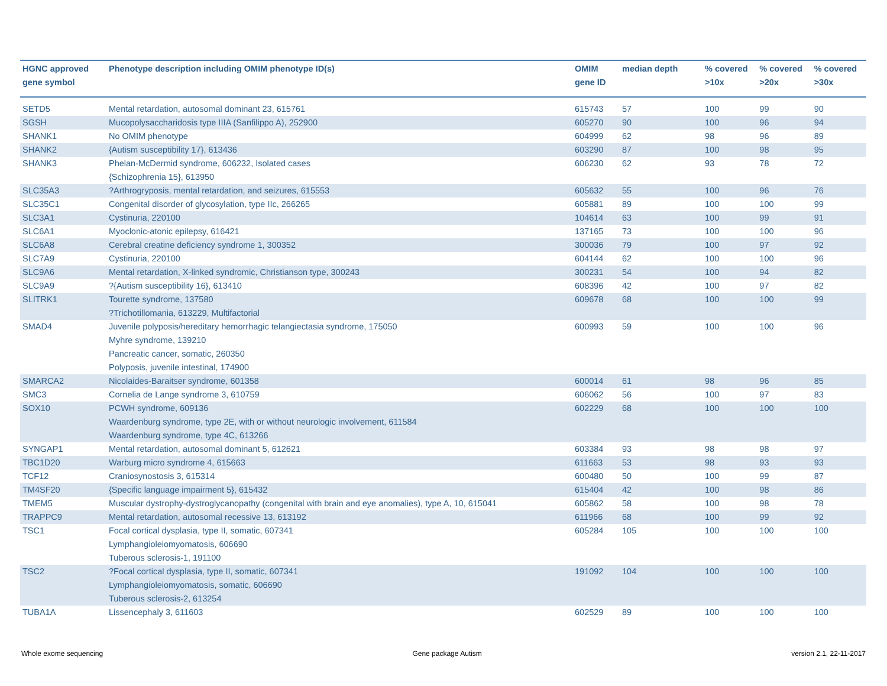| HGNC approved gene symbol | Phenotype description including OMIM phenotype ID(s) | OMIM gene ID | median depth | % covered >10x | % covered >20x | % covered >30x |
| --- | --- | --- | --- | --- | --- | --- |
| SETD5 | Mental retardation, autosomal dominant 23, 615761 | 615743 | 57 | 100 | 99 | 90 |
| SGSH | Mucopolysaccharidosis type IIIA (Sanfilippo A), 252900 | 605270 | 90 | 100 | 96 | 94 |
| SHANK1 | No OMIM phenotype | 604999 | 62 | 98 | 96 | 89 |
| SHANK2 | {Autism susceptibility 17}, 613436 | 603290 | 87 | 100 | 98 | 95 |
| SHANK3 | Phelan-McDermid syndrome, 606232, Isolated cases {Schizophrenia 15}, 613950 | 606230 | 62 | 93 | 78 | 72 |
| SLC35A3 | ?Arthrogryposis, mental retardation, and seizures, 615553 | 605632 | 55 | 100 | 96 | 76 |
| SLC35C1 | Congenital disorder of glycosylation, type IIc, 266265 | 605881 | 89 | 100 | 100 | 99 |
| SLC3A1 | Cystinuria, 220100 | 104614 | 63 | 100 | 99 | 91 |
| SLC6A1 | Myoclonic-atonic epilepsy, 616421 | 137165 | 73 | 100 | 100 | 96 |
| SLC6A8 | Cerebral creatine deficiency syndrome 1, 300352 | 300036 | 79 | 100 | 97 | 92 |
| SLC7A9 | Cystinuria, 220100 | 604144 | 62 | 100 | 100 | 96 |
| SLC9A6 | Mental retardation, X-linked syndromic, Christianson type, 300243 | 300231 | 54 | 100 | 94 | 82 |
| SLC9A9 | ?{Autism susceptibility 16}, 613410 | 608396 | 42 | 100 | 97 | 82 |
| SLITRK1 | Tourette syndrome, 137580 ?Trichotillomania, 613229, Multifactorial | 609678 | 68 | 100 | 100 | 99 |
| SMAD4 | Juvenile polyposis/hereditary hemorrhagic telangiectasia syndrome, 175050 Myhre syndrome, 139210 Pancreatic cancer, somatic, 260350 Polyposis, juvenile intestinal, 174900 | 600993 | 59 | 100 | 100 | 96 |
| SMARCA2 | Nicolaides-Baraitser syndrome, 601358 | 600014 | 61 | 98 | 96 | 85 |
| SMC3 | Cornelia de Lange syndrome 3, 610759 | 606062 | 56 | 100 | 97 | 83 |
| SOX10 | PCWH syndrome, 609136 Waardenburg syndrome, type 2E, with or without neurologic involvement, 611584 Waardenburg syndrome, type 4C, 613266 | 602229 | 68 | 100 | 100 | 100 |
| SYNGAP1 | Mental retardation, autosomal dominant 5, 612621 | 603384 | 93 | 98 | 98 | 97 |
| TBC1D20 | Warburg micro syndrome 4, 615663 | 611663 | 53 | 98 | 93 | 93 |
| TCF12 | Craniosynostosis 3, 615314 | 600480 | 50 | 100 | 99 | 87 |
| TM4SF20 | {Specific language impairment 5}, 615432 | 615404 | 42 | 100 | 98 | 86 |
| TMEM5 | Muscular dystrophy-dystroglycanopathy (congenital with brain and eye anomalies), type A, 10, 615041 | 605862 | 58 | 100 | 98 | 78 |
| TRAPPC9 | Mental retardation, autosomal recessive 13, 613192 | 611966 | 68 | 100 | 99 | 92 |
| TSC1 | Focal cortical dysplasia, type II, somatic, 607341 Lymphangioleiomyomatosis, 606690 Tuberous sclerosis-1, 191100 | 605284 | 105 | 100 | 100 | 100 |
| TSC2 | ?Focal cortical dysplasia, type II, somatic, 607341 Lymphangioleiomyomatosis, somatic, 606690 Tuberous sclerosis-2, 613254 | 191092 | 104 | 100 | 100 | 100 |
| TUBA1A | Lissencephaly 3, 611603 | 602529 | 89 | 100 | 100 | 100 |
Whole exome sequencing Gene package Autism version 2.1, 22-11-2017